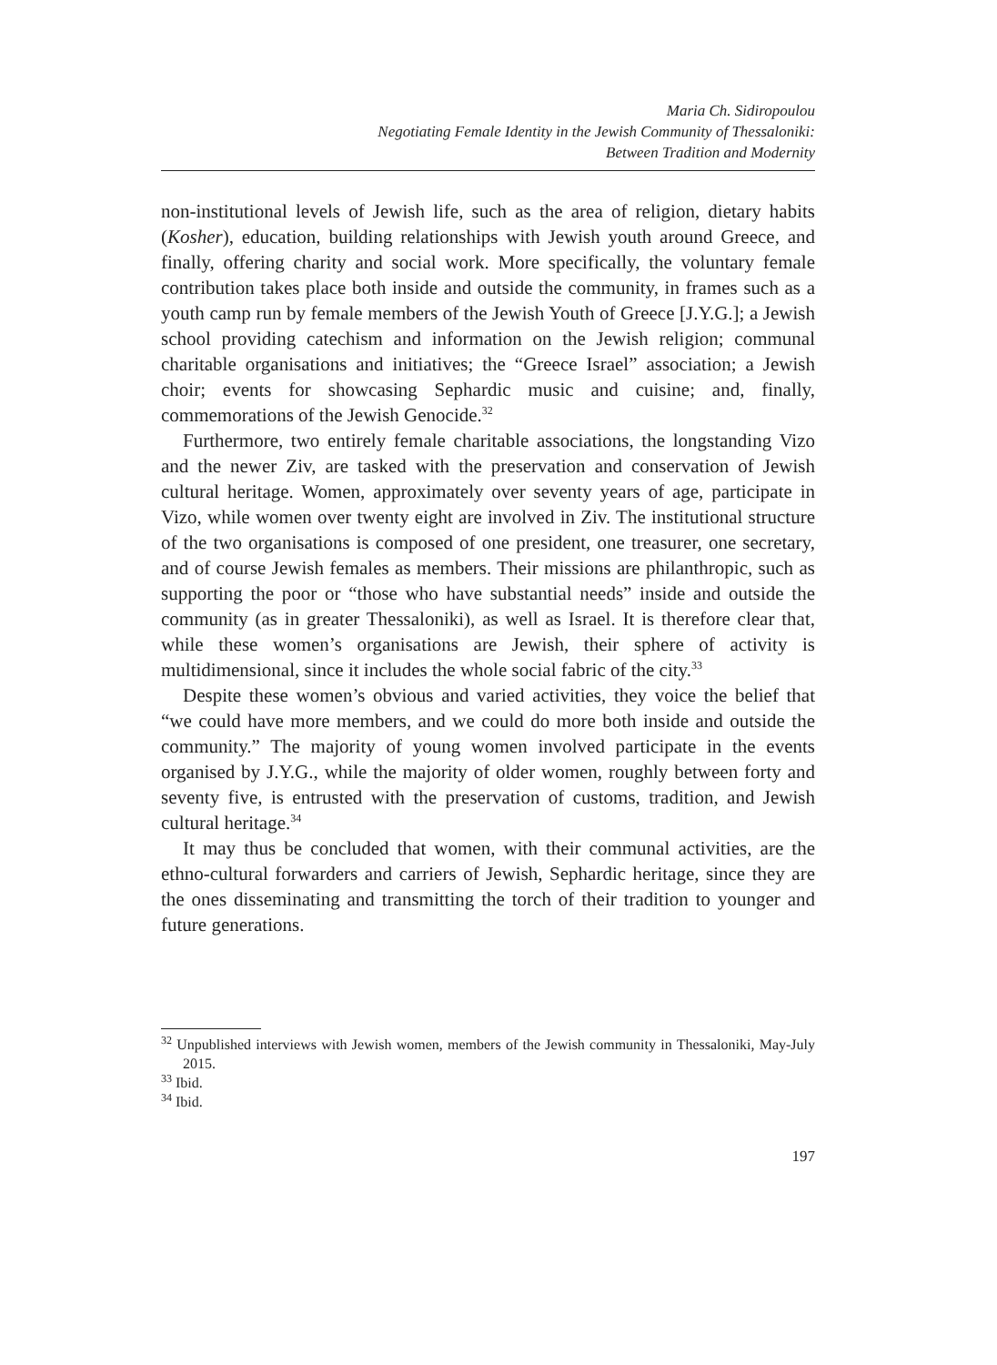Maria Ch. Sidiropoulou
Negotiating Female Identity in the Jewish Community of Thessaloniki:
Between Tradition and Modernity
non-institutional levels of Jewish life, such as the area of religion, dietary habits (Kosher), education, building relationships with Jewish youth around Greece, and finally, offering charity and social work. More specifically, the voluntary female contribution takes place both inside and outside the community, in frames such as a youth camp run by female members of the Jewish Youth of Greece [J.Y.G.]; a Jewish school providing catechism and information on the Jewish religion; communal charitable organisations and initiatives; the “Greece Israel” association; a Jewish choir; events for showcasing Sephardic music and cuisine; and, finally, commemorations of the Jewish Genocide.<sup>32</sup>
Furthermore, two entirely female charitable associations, the longstanding Vizo and the newer Ziv, are tasked with the preservation and conservation of Jewish cultural heritage. Women, approximately over seventy years of age, participate in Vizo, while women over twenty eight are involved in Ziv. The institutional structure of the two organisations is composed of one president, one treasurer, one secretary, and of course Jewish females as members. Their missions are philanthropic, such as supporting the poor or “those who have substantial needs” inside and outside the community (as in greater Thessaloniki), as well as Israel. It is therefore clear that, while these women’s organisations are Jewish, their sphere of activity is multidimensional, since it includes the whole social fabric of the city.<sup>33</sup>
Despite these women’s obvious and varied activities, they voice the belief that “we could have more members, and we could do more both inside and outside the community.” The majority of young women involved participate in the events organised by J.Y.G., while the majority of older women, roughly between forty and seventy five, is entrusted with the preservation of customs, tradition, and Jewish cultural heritage.<sup>34</sup>
It may thus be concluded that women, with their communal activities, are the ethno-cultural forwarders and carriers of Jewish, Sephardic heritage, since they are the ones disseminating and transmitting the torch of their tradition to younger and future generations.
<sup>32</sup> Unpublished interviews with Jewish women, members of the Jewish community in Thessaloniki, May-July 2015.
<sup>33</sup> Ibid.
<sup>34</sup> Ibid.
197